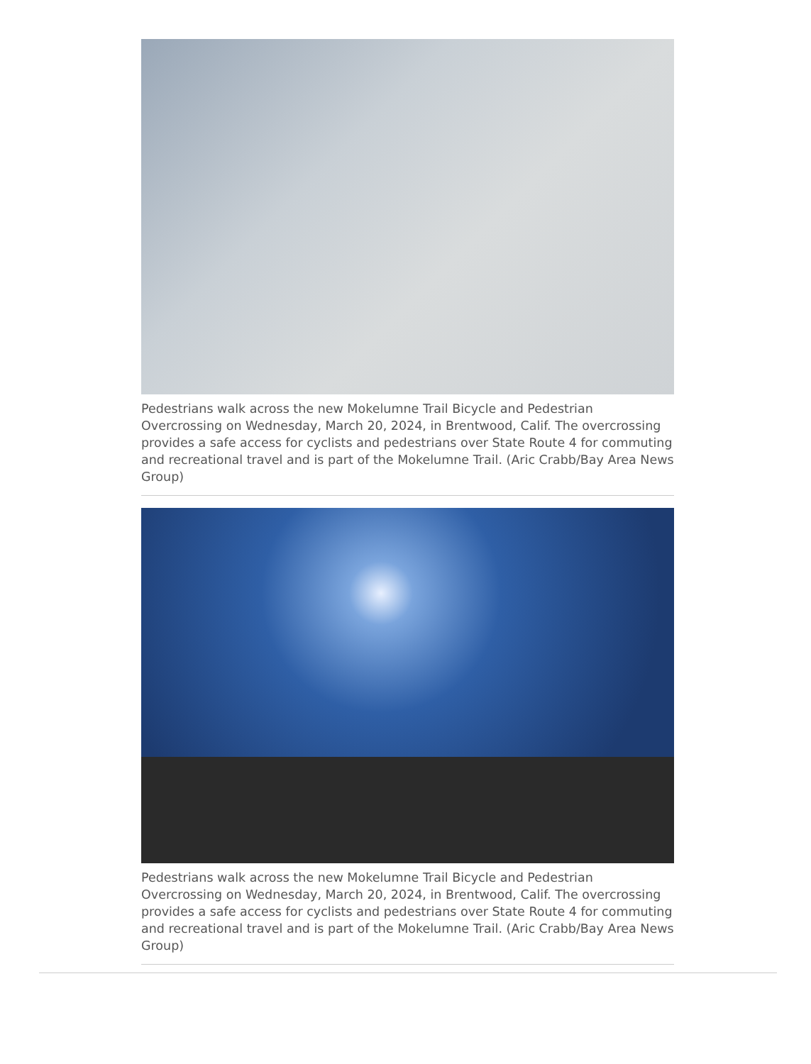Pedestrians walk across the new Mokelumne Trail Bicycle and Pedestrian Overcrossing on Wednesday, March 20, 2024, in Brentwood, Calif. The overcrossing provides a safe access for cyclists and pedestrians over State Route 4 for commuting and recreational travel and is part of the Mokelumne Trail. (Aric Crabb/Bay Area News Group)
Pedestrians walk across the new Mokelumne Trail Bicycle and Pedestrian Overcrossing on Wednesday, March 20, 2024, in Brentwood, Calif. The overcrossing provides a safe access for cyclists and pedestrians over State Route 4 for commuting and recreational travel and is part of the Mokelumne Trail. (Aric Crabb/Bay Area News Group)